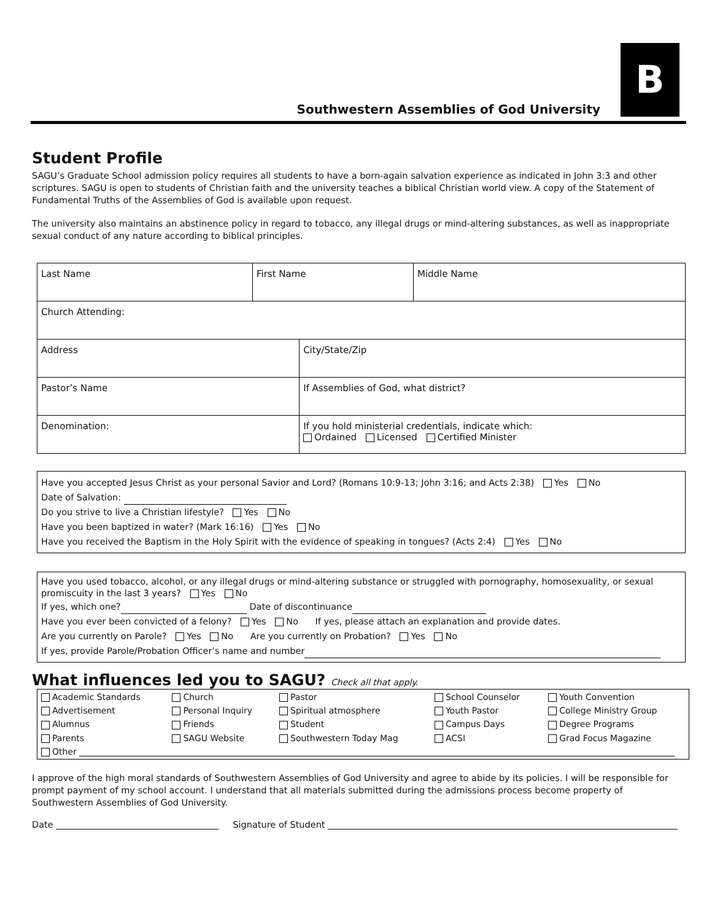B
Southwestern Assemblies of God University
Student Profile
SAGU’s Graduate School admission policy requires all students to have a born-again salvation experience as indicated in John 3:3 and other scriptures. SAGU is open to students of Christian faith and the university teaches a biblical Christian world view. A copy of the Statement of Fundamental Truths of the Assemblies of God is available upon request.
The university also maintains an abstinence policy in regard to tobacco, any illegal drugs or mind-altering substances, as well as inappropriate sexual conduct of any nature according to biblical principles.
| Last Name | First Name | | Middle Name |
| Church Attending: | | | |
| Address | | City/State/Zip | |
| Pastor’s Name | | If Assemblies of God, what district? | |
| Denomination: | | If you hold ministerial credentials, indicate which: Ordained Licensed Certified Minister | |
Have you accepted Jesus Christ as your personal Savior and Lord? (Romans 10:9-13; John 3:16; and Acts 2:38) Yes No
Date of Salvation:
Do you strive to live a Christian lifestyle? Yes No
Have you been baptized in water? (Mark 16:16) Yes No
Have you received the Baptism in the Holy Spirit with the evidence of speaking in tongues? (Acts 2:4) Yes No
Have you used tobacco, alcohol, or any illegal drugs or mind-altering substance or struggled with pornography, homosexuality, or sexual promiscuity in the last 3 years? Yes No
If yes, which one? Date of discontinuance
Have you ever been convicted of a felony? Yes No If yes, please attach an explanation and provide dates.
Are you currently on Parole? Yes No Are you currently on Probation? Yes No
If yes, provide Parole/Probation Officer’s name and number
What influences led you to SAGU? Check all that apply.
| Academic Standards | Church | Pastor | School Counselor | Youth Convention |
| Advertisement | Personal Inquiry | Spiritual atmosphere | Youth Pastor | College Ministry Group |
| Alumnus | Friends | Student | Campus Days | Degree Programs |
| Parents | SAGU Website | Southwestern Today Mag | ACSI | Grad Focus Magazine |
| Other | | | | |
I approve of the high moral standards of Southwestern Assemblies of God University and agree to abide by its policies. I will be responsible for prompt payment of my school account. I understand that all materials submitted during the admissions process become property of Southwestern Assemblies of God University.
Date Signature of Student